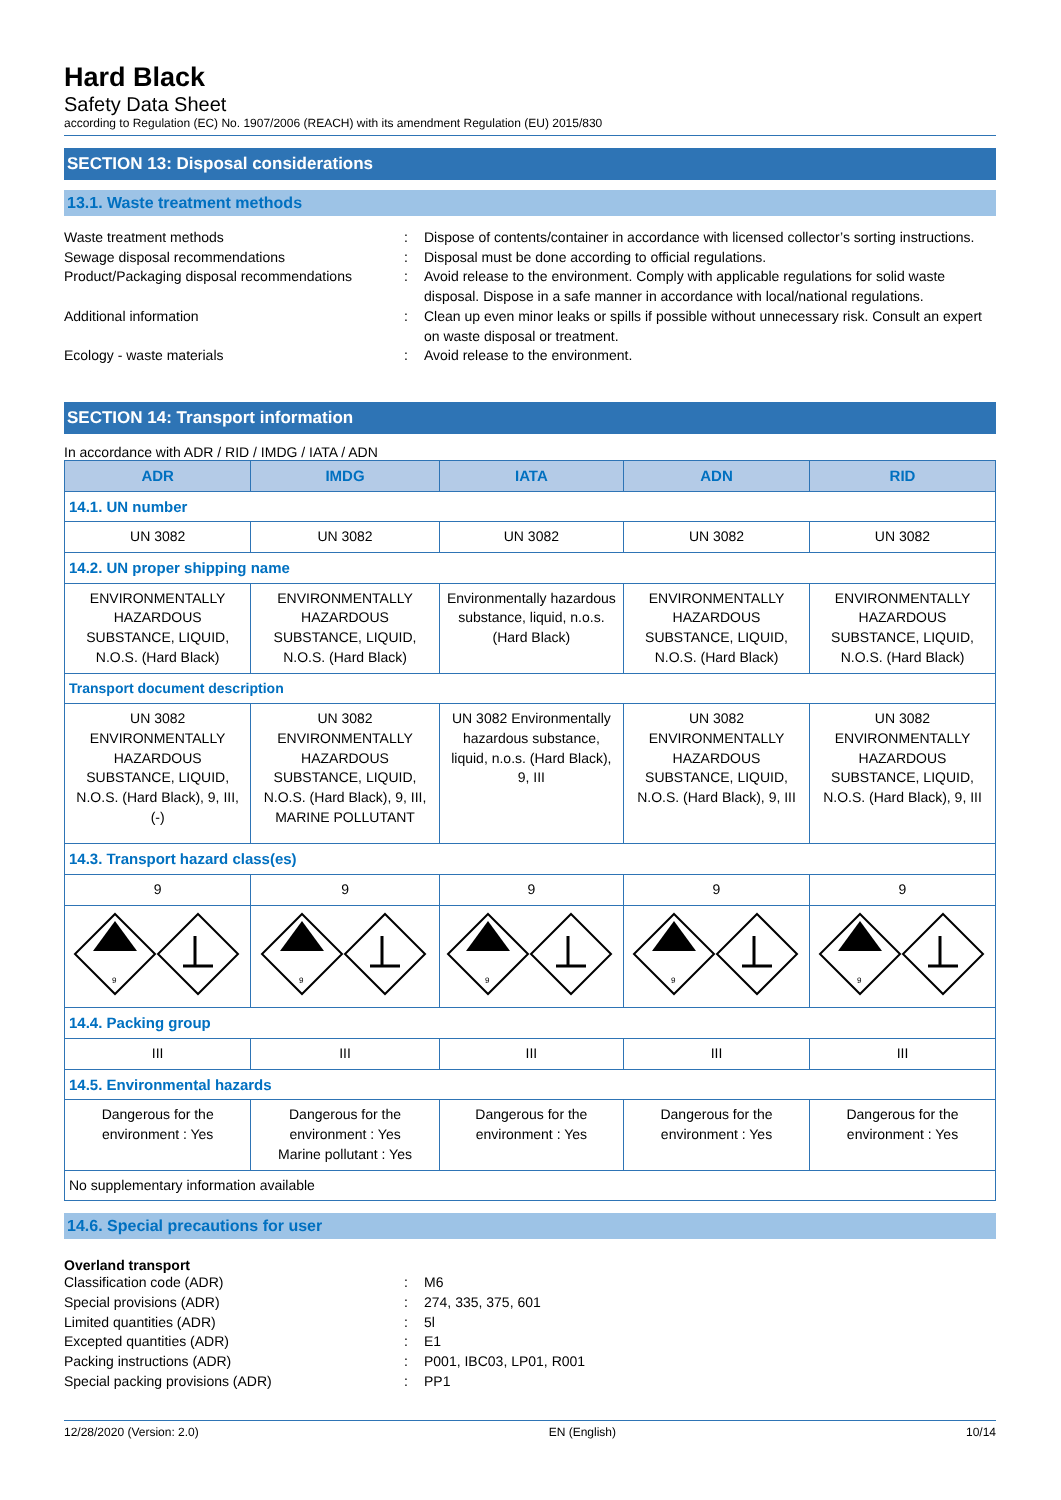Hard Black
Safety Data Sheet
according to Regulation (EC) No. 1907/2006 (REACH) with its amendment Regulation (EU) 2015/830
SECTION 13: Disposal considerations
13.1. Waste treatment methods
Waste treatment methods
:
Dispose of contents/container in accordance with licensed collector’s sorting instructions.
Sewage disposal recommendations
:
Disposal must be done according to official regulations.
Product/Packaging disposal recommendations
:
Avoid release to the environment. Comply with applicable regulations for solid waste disposal. Dispose in a safe manner in accordance with local/national regulations.
Additional information
:
Clean up even minor leaks or spills if possible without unnecessary risk. Consult an expert on waste disposal or treatment.
Ecology - waste materials
:
Avoid release to the environment.
SECTION 14: Transport information
In accordance with ADR / RID / IMDG / IATA / ADN
| ADR | IMDG | IATA | ADN | RID |
| --- | --- | --- | --- | --- |
| 14.1. UN number | | | | |
| UN 3082 | UN 3082 | UN 3082 | UN 3082 | UN 3082 |
| 14.2. UN proper shipping name | | | | |
| ENVIRONMENTALLY HAZARDOUS SUBSTANCE, LIQUID, N.O.S. (Hard Black) | ENVIRONMENTALLY HAZARDOUS SUBSTANCE, LIQUID, N.O.S. (Hard Black) | Environmentally hazardous substance, liquid, n.o.s. (Hard Black) | ENVIRONMENTALLY HAZARDOUS SUBSTANCE, LIQUID, N.O.S. (Hard Black) | ENVIRONMENTALLY HAZARDOUS SUBSTANCE, LIQUID, N.O.S. (Hard Black) |
| Transport document description | | | | |
| UN 3082 ENVIRONMENTALLY HAZARDOUS SUBSTANCE, LIQUID, N.O.S. (Hard Black), 9, III, (-) | UN 3082 ENVIRONMENTALLY HAZARDOUS SUBSTANCE, LIQUID, N.O.S. (Hard Black), 9, III, MARINE POLLUTANT | UN 3082 Environmentally hazardous substance, liquid, n.o.s. (Hard Black), 9, III | UN 3082 ENVIRONMENTALLY HAZARDOUS SUBSTANCE, LIQUID, N.O.S. (Hard Black), 9, III | UN 3082 ENVIRONMENTALLY HAZARDOUS SUBSTANCE, LIQUID, N.O.S. (Hard Black), 9, III |
| 14.3. Transport hazard class(es) | | | | |
| 9 | 9 | 9 | 9 | 9 |
| 9 | 9 | 9 | 9 | 9 |
| 14.4. Packing group | | | | |
| III | III | III | III | III |
| 14.5. Environmental hazards | | | | |
| Dangerous for the environment : Yes | Dangerous for the environment : Yes Marine pollutant : Yes | Dangerous for the environment : Yes | Dangerous for the environment : Yes | Dangerous for the environment : Yes |
| No supplementary information available | | | | |
14.6. Special precautions for user
Overland transport
Classification code (ADR)
:
M6
Special provisions (ADR)
:
274, 335, 375, 601
Limited quantities (ADR)
:
5l
Excepted quantities (ADR)
:
E1
Packing instructions (ADR)
:
P001, IBC03, LP01, R001
Special packing provisions (ADR)
:
PP1
12/28/2020 (Version: 2.0) EN (English) 10/14